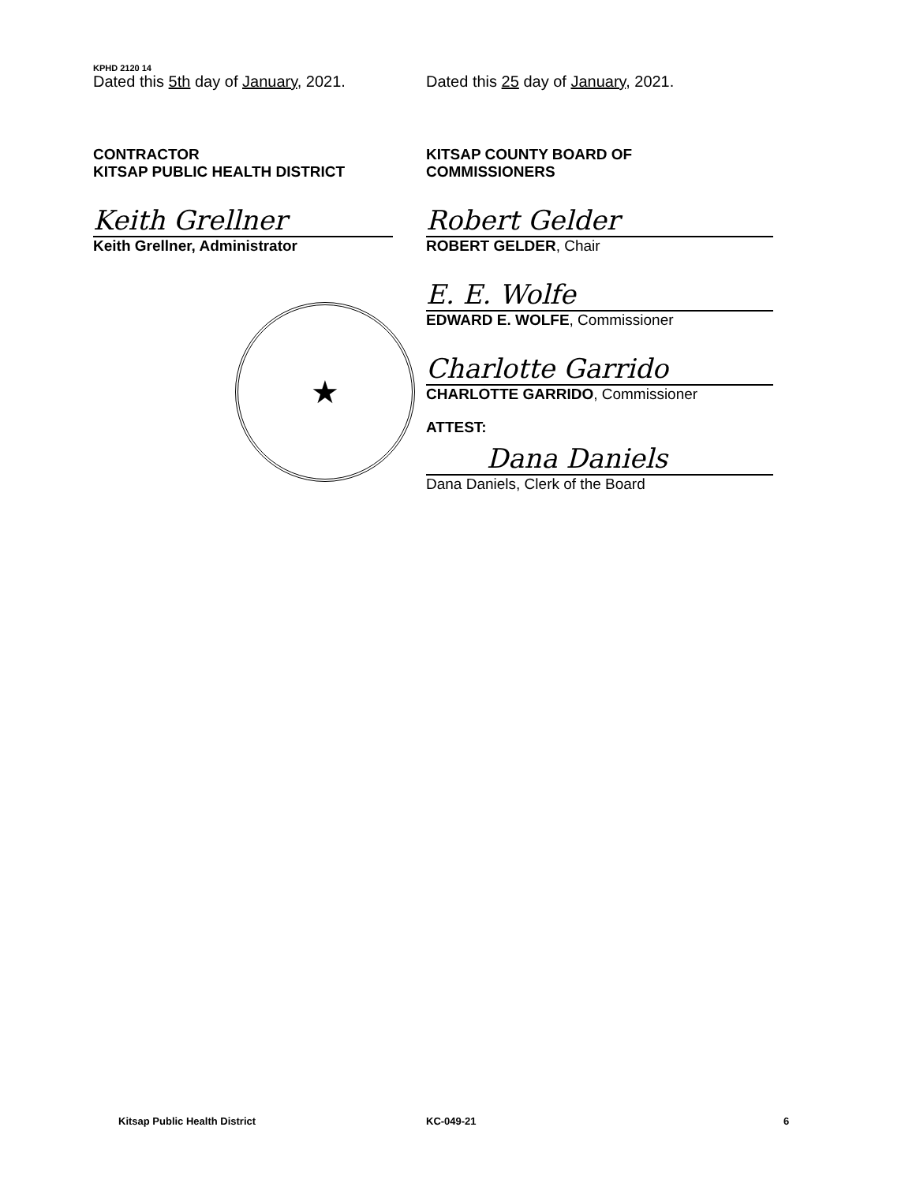KPHD 2120 14
Dated this 5th day of January, 2021.
CONTRACTOR
KITSAP PUBLIC HEALTH DISTRICT
Keith Grellner
Keith Grellner, Administrator
★
Dated this 25 day of January, 2021.
KITSAP COUNTY BOARD OF
COMMISSIONERS
Robert Gelder
ROBERT GELDER, Chair
E. E. Wolfe
EDWARD E. WOLFE, Commissioner
Charlotte Garrido
CHARLOTTE GARRIDO, Commissioner
ATTEST: Dana Daniels
Dana Daniels, Clerk of the Board
Kitsap Public Health District KC-049-21 6